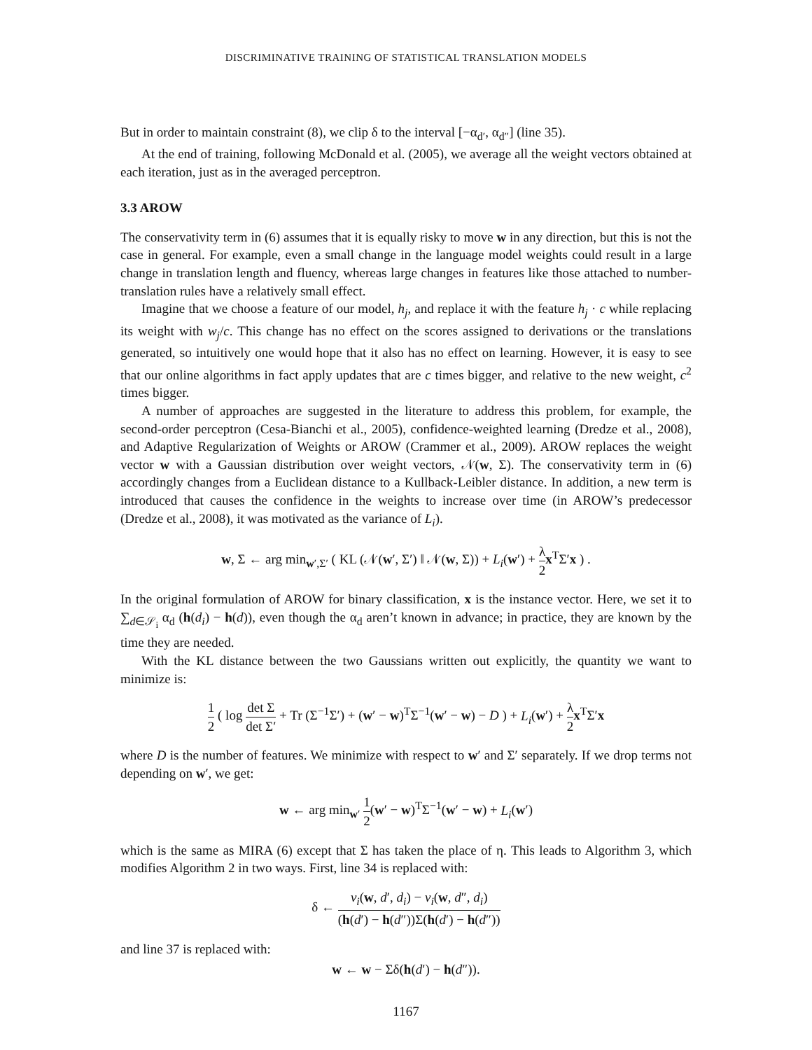DISCRIMINATIVE TRAINING OF STATISTICAL TRANSLATION MODELS
But in order to maintain constraint (8), we clip δ to the interval [−α<sub>d′</sub>, α<sub>d″</sub>] (line 35).
At the end of training, following McDonald et al. (2005), we average all the weight vectors obtained at each iteration, just as in the averaged perceptron.
3.3 AROW
The conservativity term in (6) assumes that it is equally risky to move w in any direction, but this is not the case in general. For example, even a small change in the language model weights could result in a large change in translation length and fluency, whereas large changes in features like those attached to number-translation rules have a relatively small effect.
Imagine that we choose a feature of our model, h<sub>j</sub>, and replace it with the feature h<sub>j</sub> · c while replacing its weight with w<sub>j</sub>/c. This change has no effect on the scores assigned to derivations or the translations generated, so intuitively one would hope that it also has no effect on learning. However, it is easy to see that our online algorithms in fact apply updates that are c times bigger, and relative to the new weight, c<sup>2</sup> times bigger.
A number of approaches are suggested in the literature to address this problem, for example, the second-order perceptron (Cesa-Bianchi et al., 2005), confidence-weighted learning (Dredze et al., 2008), and Adaptive Regularization of Weights or AROW (Crammer et al., 2009). AROW replaces the weight vector w with a Gaussian distribution over weight vectors, 𝒩(w, Σ). The conservativity term in (6) accordingly changes from a Euclidean distance to a Kullback-Leibler distance. In addition, a new term is introduced that causes the confidence in the weights to increase over time (in AROW’s predecessor (Dredze et al., 2008), it was motivated as the variance of L<sub>i</sub>).
w, Σ ← arg min<sub>w′,Σ′</sub> ( KL (𝒩(w′, Σ′) ‖ 𝒩(w, Σ)) + L<sub>i</sub>(w′) + λ 2 x<sup>T</sup>Σ′x ) .
In the original formulation of AROW for binary classification, x is the instance vector. Here, we set it to ∑<sub>d∈𝒮<sub>i</sub></sub> α<sub>d</sub> (h(d<sub>i</sub>) − h(d)), even though the α<sub>d</sub> aren’t known in advance; in practice, they are known by the time they are needed.
With the KL distance between the two Gaussians written out explicitly, the quantity we want to minimize is:
1 2 ( log det Σ det Σ′ + Tr (Σ<sup>−1</sup>Σ′) + (w′ − w)<sup>T</sup>Σ<sup>−1</sup>(w′ − w) − D ) + L<sub>i</sub>(w′) + λ 2 x<sup>T</sup>Σ′x
where D is the number of features. We minimize with respect to w′ and Σ′ separately. If we drop terms not depending on w′, we get:
w ← arg min<sub>w′</sub> 1 2(w′ − w)<sup>T</sup>Σ<sup>−1</sup>(w′ − w) + L<sub>i</sub>(w′)
which is the same as MIRA (6) except that Σ has taken the place of η. This leads to Algorithm 3, which modifies Algorithm 2 in two ways. First, line 34 is replaced with:
δ ← v<sub>i</sub>(w, d′, d<sub>i</sub>) − v<sub>i</sub>(w, d″, d<sub>i</sub>) (h(d′) − h(d″))Σ(h(d′) − h(d″))
and line 37 is replaced with:
w ← w − Σδ(h(d′) − h(d″)).
1167